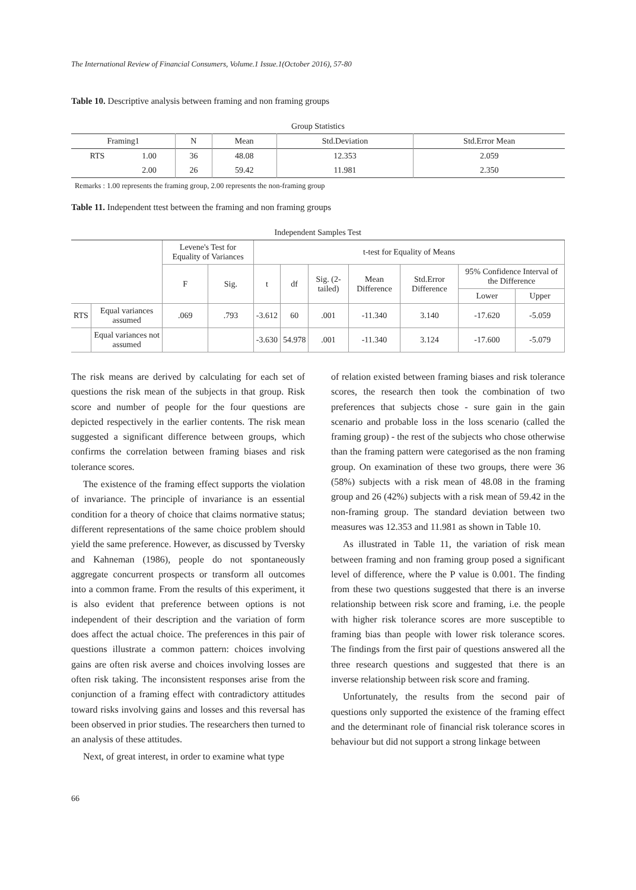The International Review of Financial Consumers, Volume.1 Issue.1(October 2016), 57-80
Table 10. Descriptive analysis between framing and non framing groups
| Group Statistics | | | | | |
| Framing1 | | N | Mean | Std.Deviation | Std.Error Mean |
| RTS | 1.00 | 36 | 48.08 | 12.353 | 2.059 |
| | 2.00 | 26 | 59.42 | 11.981 | 2.350 |
Remarks : 1.00 represents the framing group, 2.00 represents the non-framing group
Table 11. Independent ttest between the framing and non framing groups
| Independent Samples Test | | | | | | | | | | |
| | | Levene's Test for Equality of Variances | | t-test for Equality of Means | | | | | | |
| | | F | Sig. | t | df | Sig. (2-tailed) | Mean Difference | Std.Error Difference | 95% Confidence Interval of the Difference | |
| | | | | | | | | | Lower | Upper |
| RTS | Equal variances assumed | .069 | .793 | -3.612 | 60 | .001 | -11.340 | 3.140 | -17.620 | -5.059 |
| | Equal variances not assumed | | | -3.630 | 54.978 | .001 | -11.340 | 3.124 | -17.600 | -5.079 |
The risk means are derived by calculating for each set of questions the risk mean of the subjects in that group. Risk score and number of people for the four questions are depicted respectively in the earlier contents. The risk mean suggested a significant difference between groups, which confirms the correlation between framing biases and risk tolerance scores.
The existence of the framing effect supports the violation of invariance. The principle of invariance is an essential condition for a theory of choice that claims normative status; different representations of the same choice problem should yield the same preference. However, as discussed by Tversky and Kahneman (1986), people do not spontaneously aggregate concurrent prospects or transform all outcomes into a common frame. From the results of this experiment, it is also evident that preference between options is not independent of their description and the variation of form does affect the actual choice. The preferences in this pair of questions illustrate a common pattern: choices involving gains are often risk averse and choices involving losses are often risk taking. The inconsistent responses arise from the conjunction of a framing effect with contradictory attitudes toward risks involving gains and losses and this reversal has been observed in prior studies. The researchers then turned to an analysis of these attitudes.
Next, of great interest, in order to examine what type
of relation existed between framing biases and risk tolerance scores, the research then took the combination of two preferences that subjects chose - sure gain in the gain scenario and probable loss in the loss scenario (called the framing group) - the rest of the subjects who chose otherwise than the framing pattern were categorised as the non framing group. On examination of these two groups, there were 36 (58%) subjects with a risk mean of 48.08 in the framing group and 26 (42%) subjects with a risk mean of 59.42 in the non-framing group. The standard deviation between two measures was 12.353 and 11.981 as shown in Table 10.
As illustrated in Table 11, the variation of risk mean between framing and non framing group posed a significant level of difference, where the P value is 0.001. The finding from these two questions suggested that there is an inverse relationship between risk score and framing, i.e. the people with higher risk tolerance scores are more susceptible to framing bias than people with lower risk tolerance scores. The findings from the first pair of questions answered all the three research questions and suggested that there is an inverse relationship between risk score and framing.
Unfortunately, the results from the second pair of questions only supported the existence of the framing effect and the determinant role of financial risk tolerance scores in behaviour but did not support a strong linkage between
66